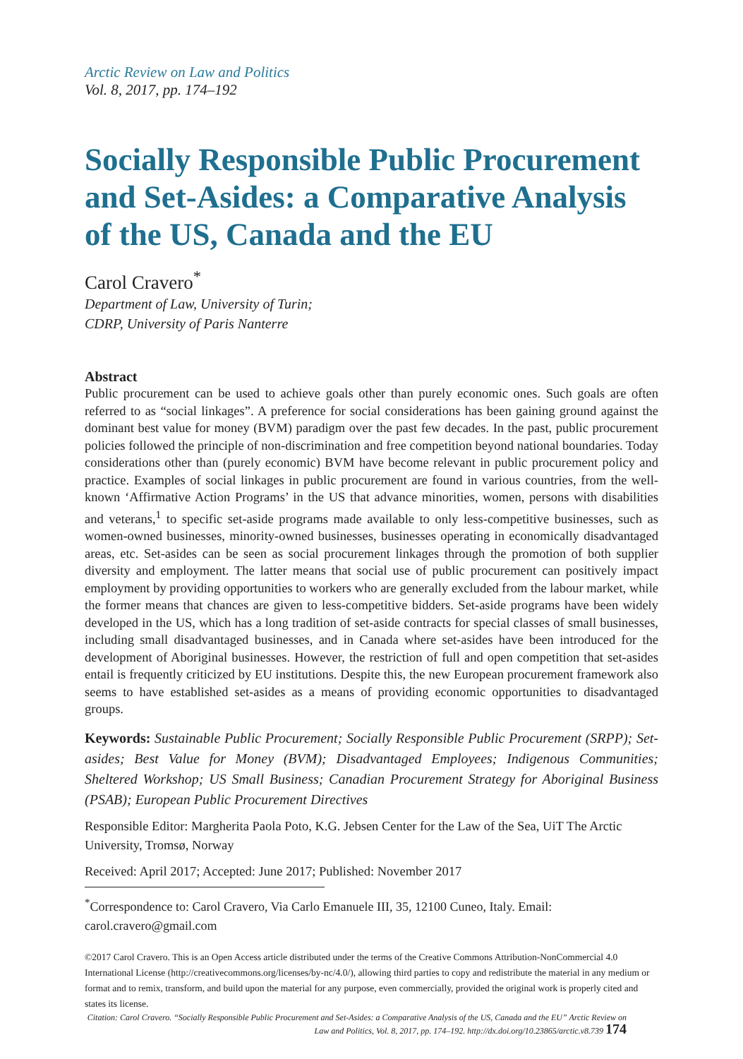Arctic Review on Law and Politics
Vol. 8, 2017, pp. 174–192
Socially Responsible Public Procurement and Set-Asides: a Comparative Analysis of the US, Canada and the EU
Carol Cravero<sup>*</sup>
Department of Law, University of Turin;
CDRP, University of Paris Nanterre
Abstract
Public procurement can be used to achieve goals other than purely economic ones. Such goals are often referred to as “social linkages”. A preference for social considerations has been gaining ground against the dominant best value for money (BVM) paradigm over the past few decades. In the past, public procurement policies followed the principle of non-discrimination and free competition beyond national boundaries. Today considerations other than (purely economic) BVM have become relevant in public procurement policy and practice. Examples of social linkages in public procurement are found in various countries, from the well-known ‘Affirmative Action Programs’ in the US that advance minorities, women, persons with disabilities and veterans,<sup>1</sup> to specific set-aside programs made available to only less-competitive businesses, such as women-owned businesses, minority-owned businesses, businesses operating in economically disadvantaged areas, etc. Set-asides can be seen as social procurement linkages through the promotion of both supplier diversity and employment. The latter means that social use of public procurement can positively impact employment by providing opportunities to workers who are generally excluded from the labour market, while the former means that chances are given to less-competitive bidders. Set-aside programs have been widely developed in the US, which has a long tradition of set-aside contracts for special classes of small businesses, including small disadvantaged businesses, and in Canada where set-asides have been introduced for the development of Aboriginal businesses. However, the restriction of full and open competition that set-asides entail is frequently criticized by EU institutions. Despite this, the new European procurement framework also seems to have established set-asides as a means of providing economic opportunities to disadvantaged groups.
Keywords: Sustainable Public Procurement; Socially Responsible Public Procurement (SRPP); Set-asides; Best Value for Money (BVM); Disadvantaged Employees; Indigenous Communities; Sheltered Workshop; US Small Business; Canadian Procurement Strategy for Aboriginal Business (PSAB); European Public Procurement Directives
Responsible Editor: Margherita Paola Poto, K.G. Jebsen Center for the Law of the Sea, UiT The Arctic University, Tromsø, Norway
Received: April 2017; Accepted: June 2017; Published: November 2017
<sup>*</sup> Correspondence to: Carol Cravero, Via Carlo Emanuele III, 35, 12100 Cuneo, Italy. Email: carol.cravero@gmail.com
©2017 Carol Cravero. This is an Open Access article distributed under the terms of the Creative Commons Attribution-NonCommercial 4.0 International License (http://creativecommons.org/licenses/by-nc/4.0/), allowing third parties to copy and redistribute the material in any medium or format and to remix, transform, and build upon the material for any purpose, even commercially, provided the original work is properly cited and states its license.
Citation: Carol Cravero. “Socially Responsible Public Procurement and Set-Asides: a Comparative Analysis of the US, Canada and the EU” Arctic Review on Law and Politics, Vol. 8, 2017, pp. 174–192. http://dx.doi.org/10.23865/arctic.v8.739 174